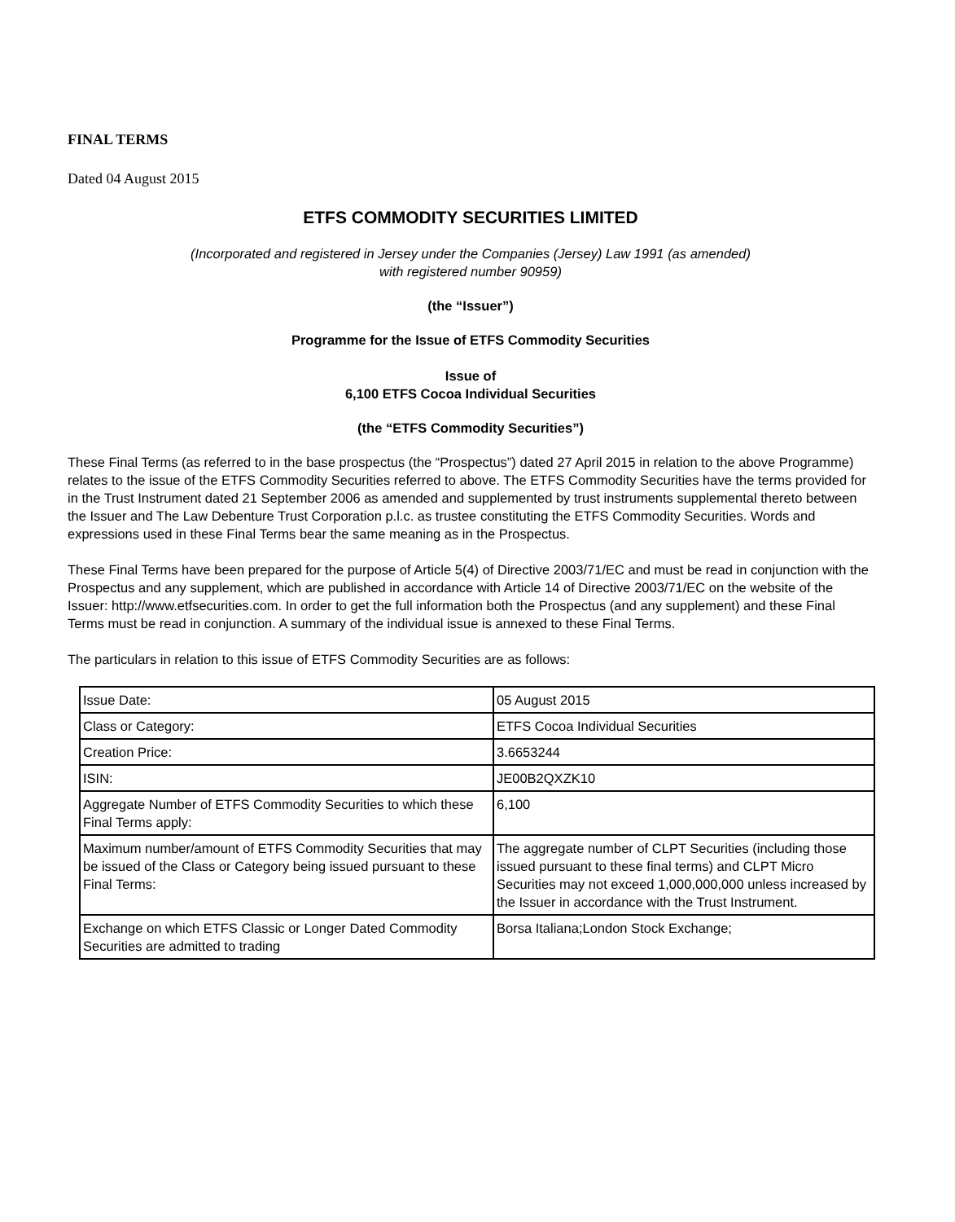FINAL TERMS
Dated 04 August 2015
ETFS COMMODITY SECURITIES LIMITED
(Incorporated and registered in Jersey under the Companies (Jersey) Law 1991 (as amended)
with registered number 90959)
(the “Issuer”)
Programme for the Issue of ETFS Commodity Securities
Issue of
6,100 ETFS Cocoa Individual Securities
(the “ETFS Commodity Securities”)
These Final Terms (as referred to in the base prospectus (the “Prospectus”) dated 27 April 2015 in relation to the above Programme) relates to the issue of the ETFS Commodity Securities referred to above. The ETFS Commodity Securities have the terms provided for in the Trust Instrument dated 21 September 2006 as amended and supplemented by trust instruments supplemental thereto between the Issuer and The Law Debenture Trust Corporation p.l.c. as trustee constituting the ETFS Commodity Securities. Words and expressions used in these Final Terms bear the same meaning as in the Prospectus.
These Final Terms have been prepared for the purpose of Article 5(4) of Directive 2003/71/EC and must be read in conjunction with the Prospectus and any supplement, which are published in accordance with Article 14 of Directive 2003/71/EC on the website of the Issuer: http://www.etfsecurities.com. In order to get the full information both the Prospectus (and any supplement) and these Final Terms must be read in conjunction. A summary of the individual issue is annexed to these Final Terms.
The particulars in relation to this issue of ETFS Commodity Securities are as follows:
| Issue Date: | 05 August 2015 |
| Class or Category: | ETFS Cocoa Individual Securities |
| Creation Price: | 3.6653244 |
| ISIN: | JE00B2QXZK10 |
| Aggregate Number of ETFS Commodity Securities to which these Final Terms apply: | 6,100 |
| Maximum number/amount of ETFS Commodity Securities that may be issued of the Class or Category being issued pursuant to these Final Terms: | The aggregate number of CLPT Securities (including those issued pursuant to these final terms) and CLPT Micro Securities may not exceed 1,000,000,000 unless increased by the Issuer in accordance with the Trust Instrument. |
| Exchange on which ETFS Classic or Longer Dated Commodity Securities are admitted to trading | Borsa Italiana;London Stock Exchange; |